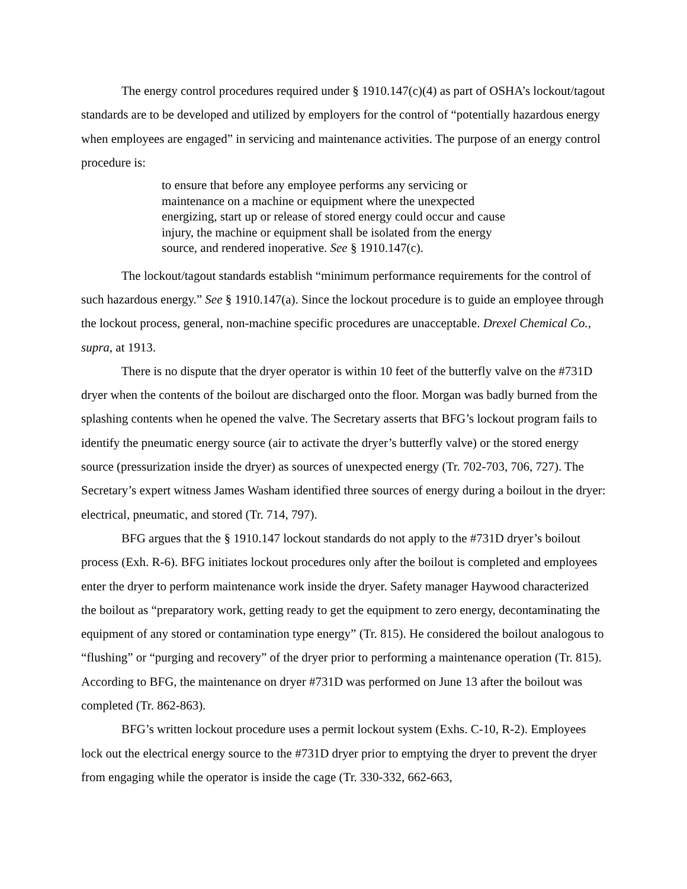The energy control procedures required under § 1910.147(c)(4) as part of OSHA’s lockout/tagout standards are to be developed and utilized by employers for the control of “potentially hazardous energy when employees are engaged” in servicing and maintenance activities. The purpose of an energy control procedure is:
to ensure that before any employee performs any servicing or maintenance on a machine or equipment where the unexpected energizing, start up or release of stored energy could occur and cause injury, the machine or equipment shall be isolated from the energy source, and rendered inoperative. See § 1910.147(c).
The lockout/tagout standards establish “minimum performance requirements for the control of such hazardous energy.” See § 1910.147(a). Since the lockout procedure is to guide an employee through the lockout process, general, non-machine specific procedures are unacceptable. Drexel Chemical Co., supra, at 1913.
There is no dispute that the dryer operator is within 10 feet of the butterfly valve on the #731D dryer when the contents of the boilout are discharged onto the floor. Morgan was badly burned from the splashing contents when he opened the valve. The Secretary asserts that BFG’s lockout program fails to identify the pneumatic energy source (air to activate the dryer’s butterfly valve) or the stored energy source (pressurization inside the dryer) as sources of unexpected energy (Tr. 702-703, 706, 727). The Secretary’s expert witness James Washam identified three sources of energy during a boilout in the dryer: electrical, pneumatic, and stored (Tr. 714, 797).
BFG argues that the § 1910.147 lockout standards do not apply to the #731D dryer’s boilout process (Exh. R-6). BFG initiates lockout procedures only after the boilout is completed and employees enter the dryer to perform maintenance work inside the dryer. Safety manager Haywood characterized the boilout as “preparatory work, getting ready to get the equipment to zero energy, decontaminating the equipment of any stored or contamination type energy” (Tr. 815). He considered the boilout analogous to “flushing” or “purging and recovery” of the dryer prior to performing a maintenance operation (Tr. 815). According to BFG, the maintenance on dryer #731D was performed on June 13 after the boilout was completed (Tr. 862-863).
BFG’s written lockout procedure uses a permit lockout system (Exhs. C-10, R-2). Employees lock out the electrical energy source to the #731D dryer prior to emptying the dryer to prevent the dryer from engaging while the operator is inside the cage (Tr. 330-332, 662-663,